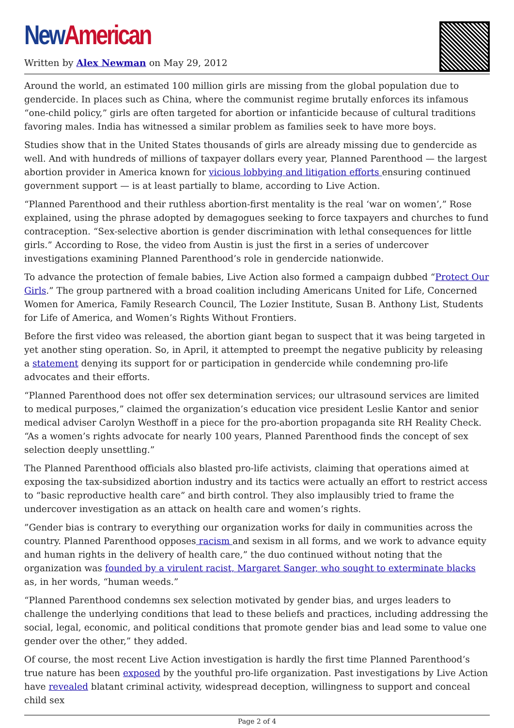New American
Written by Alex Newman on May 29, 2012
Around the world, an estimated 100 million girls are missing from the global population due to gendercide. In places such as China, where the communist regime brutally enforces its infamous “one-child policy,” girls are often targeted for abortion or infanticide because of cultural traditions favoring males. India has witnessed a similar problem as families seek to have more boys.
Studies show that in the United States thousands of girls are already missing due to gendercide as well. And with hundreds of millions of taxpayer dollars every year, Planned Parenthood — the largest abortion provider in America known for vicious lobbying and litigation efforts ensuring continued government support — is at least partially to blame, according to Live Action.
“Planned Parenthood and their ruthless abortion-first mentality is the real ‘war on women’,” Rose explained, using the phrase adopted by demagogues seeking to force taxpayers and churches to fund contraception. “Sex-selective abortion is gender discrimination with lethal consequences for little girls.” According to Rose, the video from Austin is just the first in a series of undercover investigations examining Planned Parenthood’s role in gendercide nationwide.
To advance the protection of female babies, Live Action also formed a campaign dubbed “Protect Our Girls.” The group partnered with a broad coalition including Americans United for Life, Concerned Women for America, Family Research Council, The Lozier Institute, Susan B. Anthony List, Students for Life of America, and Women’s Rights Without Frontiers.
Before the first video was released, the abortion giant began to suspect that it was being targeted in yet another sting operation. So, in April, it attempted to preempt the negative publicity by releasing a statement denying its support for or participation in gendercide while condemning pro-life advocates and their efforts.
“Planned Parenthood does not offer sex determination services; our ultrasound services are limited to medical purposes,” claimed the organization’s education vice president Leslie Kantor and senior medical adviser Carolyn Westhoff in a piece for the pro-abortion propaganda site RH Reality Check. “As a women’s rights advocate for nearly 100 years, Planned Parenthood finds the concept of sex selection deeply unsettling.”
The Planned Parenthood officials also blasted pro-life activists, claiming that operations aimed at exposing the tax-subsidized abortion industry and its tactics were actually an effort to restrict access to “basic reproductive health care” and birth control. They also implausibly tried to frame the undercover investigation as an attack on health care and women’s rights.
”Gender bias is contrary to everything our organization works for daily in communities across the country. Planned Parenthood opposes racism and sexism in all forms, and we work to advance equity and human rights in the delivery of health care,” the duo continued without noting that the organization was founded by a virulent racist, Margaret Sanger, who sought to exterminate blacks as, in her words, “human weeds.”
“Planned Parenthood condemns sex selection motivated by gender bias, and urges leaders to challenge the underlying conditions that lead to these beliefs and practices, including addressing the social, legal, economic, and political conditions that promote gender bias and lead some to value one gender over the other,” they added.
Of course, the most recent Live Action investigation is hardly the first time Planned Parenthood’s true nature has been exposed by the youthful pro-life organization. Past investigations by Live Action have revealed blatant criminal activity, widespread deception, willingness to support and conceal child sex
Page 2 of 4